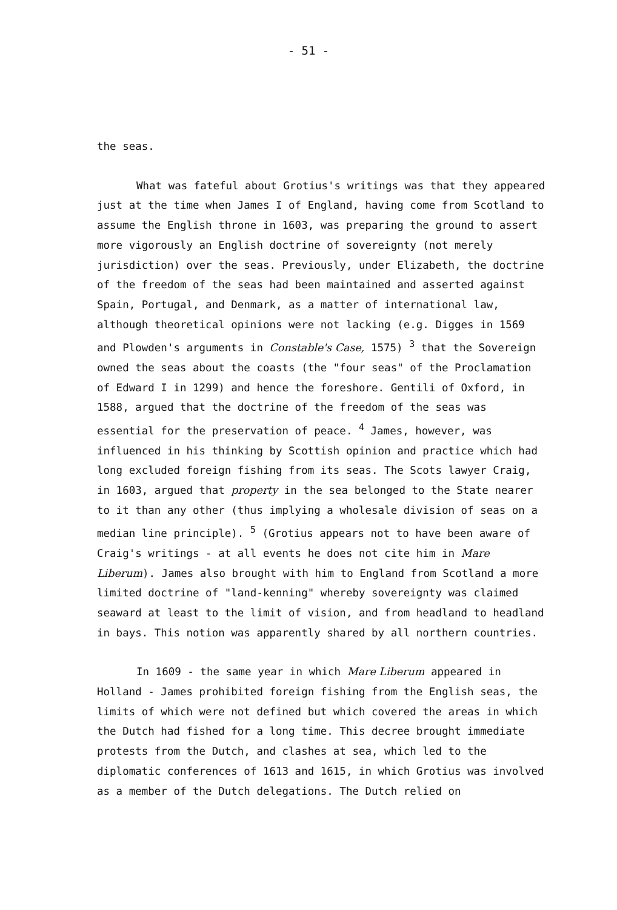- 51 -
the seas.
What was fateful about Grotius's writings was that they appeared just at the time when James I of England, having come from Scotland to assume the English throne in 1603, was preparing the ground to assert more vigorously an English doctrine of sovereignty (not merely jurisdiction) over the seas. Previously, under Elizabeth, the doctrine of the freedom of the seas had been maintained and asserted against Spain, Portugal, and Denmark, as a matter of international law, although theoretical opinions were not lacking (e.g. Digges in 1569 and Plowden's arguments in Constable's Case, 1575) <sup>3</sup> that the Sovereign owned the seas about the coasts (the "four seas" of the Proclamation of Edward I in 1299) and hence the foreshore. Gentili of Oxford, in 1588, argued that the doctrine of the freedom of the seas was essential for the preservation of peace. <sup>4</sup> James, however, was influenced in his thinking by Scottish opinion and practice which had long excluded foreign fishing from its seas. The Scots lawyer Craig, in 1603, argued that property in the sea belonged to the State nearer to it than any other (thus implying a wholesale division of seas on a median line principle). <sup>5</sup> (Grotius appears not to have been aware of Craig's writings - at all events he does not cite him in Mare Liberum). James also brought with him to England from Scotland a more limited doctrine of "land-kenning" whereby sovereignty was claimed seaward at least to the limit of vision, and from headland to headland in bays. This notion was apparently shared by all northern countries.
In 1609 - the same year in which Mare Liberum appeared in Holland - James prohibited foreign fishing from the English seas, the limits of which were not defined but which covered the areas in which the Dutch had fished for a long time. This decree brought immediate protests from the Dutch, and clashes at sea, which led to the diplomatic conferences of 1613 and 1615, in which Grotius was involved as a member of the Dutch delegations. The Dutch relied on